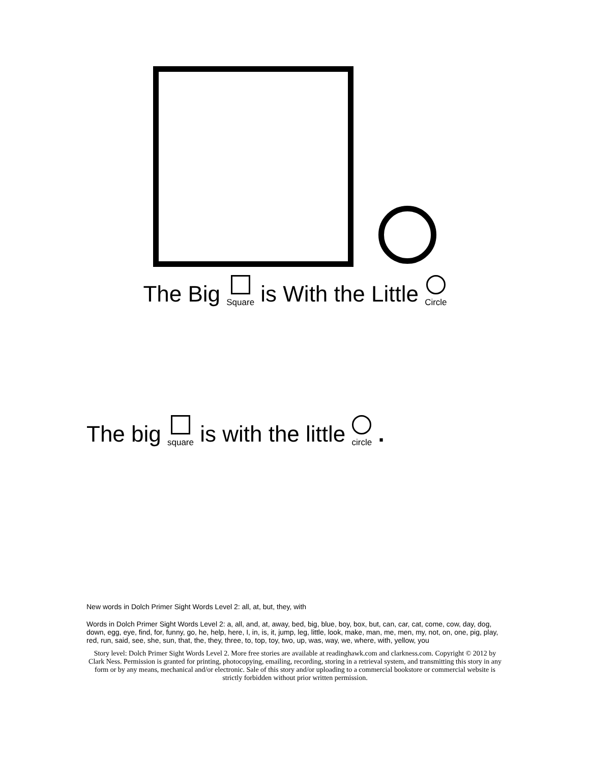The Big Square is With the Little Circle
The big square is with the little circle .
New words in Dolch Primer Sight Words Level 2: all, at, but, they, with
Words in Dolch Primer Sight Words Level 2: a, all, and, at, away, bed, big, blue, boy, box, but, can, car, cat, come, cow, day, dog, down, egg, eye, find, for, funny, go, he, help, here, I, in, is, it, jump, leg, little, look, make, man, me, men, my, not, on, one, pig, play, red, run, said, see, she, sun, that, the, they, three, to, top, toy, two, up, was, way, we, where, with, yellow, you
Story level: Dolch Primer Sight Words Level 2. More free stories are available at readinghawk.com and clarkness.com. Copyright © 2012 by Clark Ness. Permission is granted for printing, photocopying, emailing, recording, storing in a retrieval system, and transmitting this story in any form or by any means, mechanical and/or electronic. Sale of this story and/or uploading to a commercial bookstore or commercial website is strictly forbidden without prior written permission.